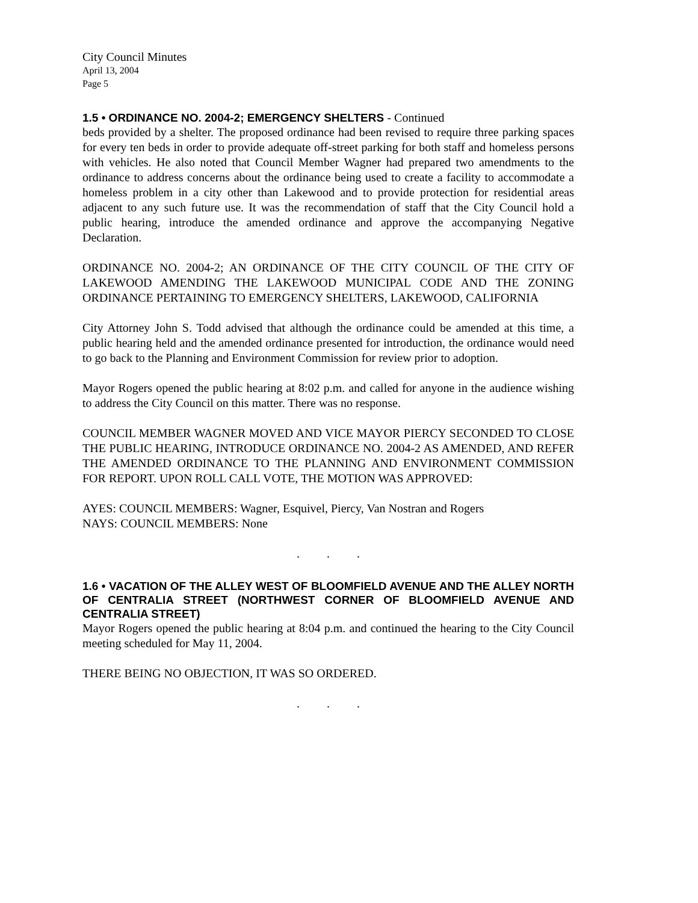City Council Minutes
April 13, 2004
Page 5
1.5 • ORDINANCE NO. 2004-2; EMERGENCY SHELTERS - Continued
beds provided by a shelter. The proposed ordinance had been revised to require three parking spaces for every ten beds in order to provide adequate off-street parking for both staff and homeless persons with vehicles. He also noted that Council Member Wagner had prepared two amendments to the ordinance to address concerns about the ordinance being used to create a facility to accommodate a homeless problem in a city other than Lakewood and to provide protection for residential areas adjacent to any such future use. It was the recommendation of staff that the City Council hold a public hearing, introduce the amended ordinance and approve the accompanying Negative Declaration.
ORDINANCE NO. 2004-2; AN ORDINANCE OF THE CITY COUNCIL OF THE CITY OF LAKEWOOD AMENDING THE LAKEWOOD MUNICIPAL CODE AND THE ZONING ORDINANCE PERTAINING TO EMERGENCY SHELTERS, LAKEWOOD, CALIFORNIA
City Attorney John S. Todd advised that although the ordinance could be amended at this time, a public hearing held and the amended ordinance presented for introduction, the ordinance would need to go back to the Planning and Environment Commission for review prior to adoption.
Mayor Rogers opened the public hearing at 8:02 p.m. and called for anyone in the audience wishing to address the City Council on this matter. There was no response.
COUNCIL MEMBER WAGNER MOVED AND VICE MAYOR PIERCY SECONDED TO CLOSE THE PUBLIC HEARING, INTRODUCE ORDINANCE NO. 2004-2 AS AMENDED, AND REFER THE AMENDED ORDINANCE TO THE PLANNING AND ENVIRONMENT COMMISSION FOR REPORT. UPON ROLL CALL VOTE, THE MOTION WAS APPROVED:
AYES: COUNCIL MEMBERS: Wagner, Esquivel, Piercy, Van Nostran and Rogers
NAYS: COUNCIL MEMBERS: None
. . .
1.6 • VACATION OF THE ALLEY WEST OF BLOOMFIELD AVENUE AND THE ALLEY NORTH OF CENTRALIA STREET (NORTHWEST CORNER OF BLOOMFIELD AVENUE AND CENTRALIA STREET)
Mayor Rogers opened the public hearing at 8:04 p.m. and continued the hearing to the City Council meeting scheduled for May 11, 2004.
THERE BEING NO OBJECTION, IT WAS SO ORDERED.
. . .